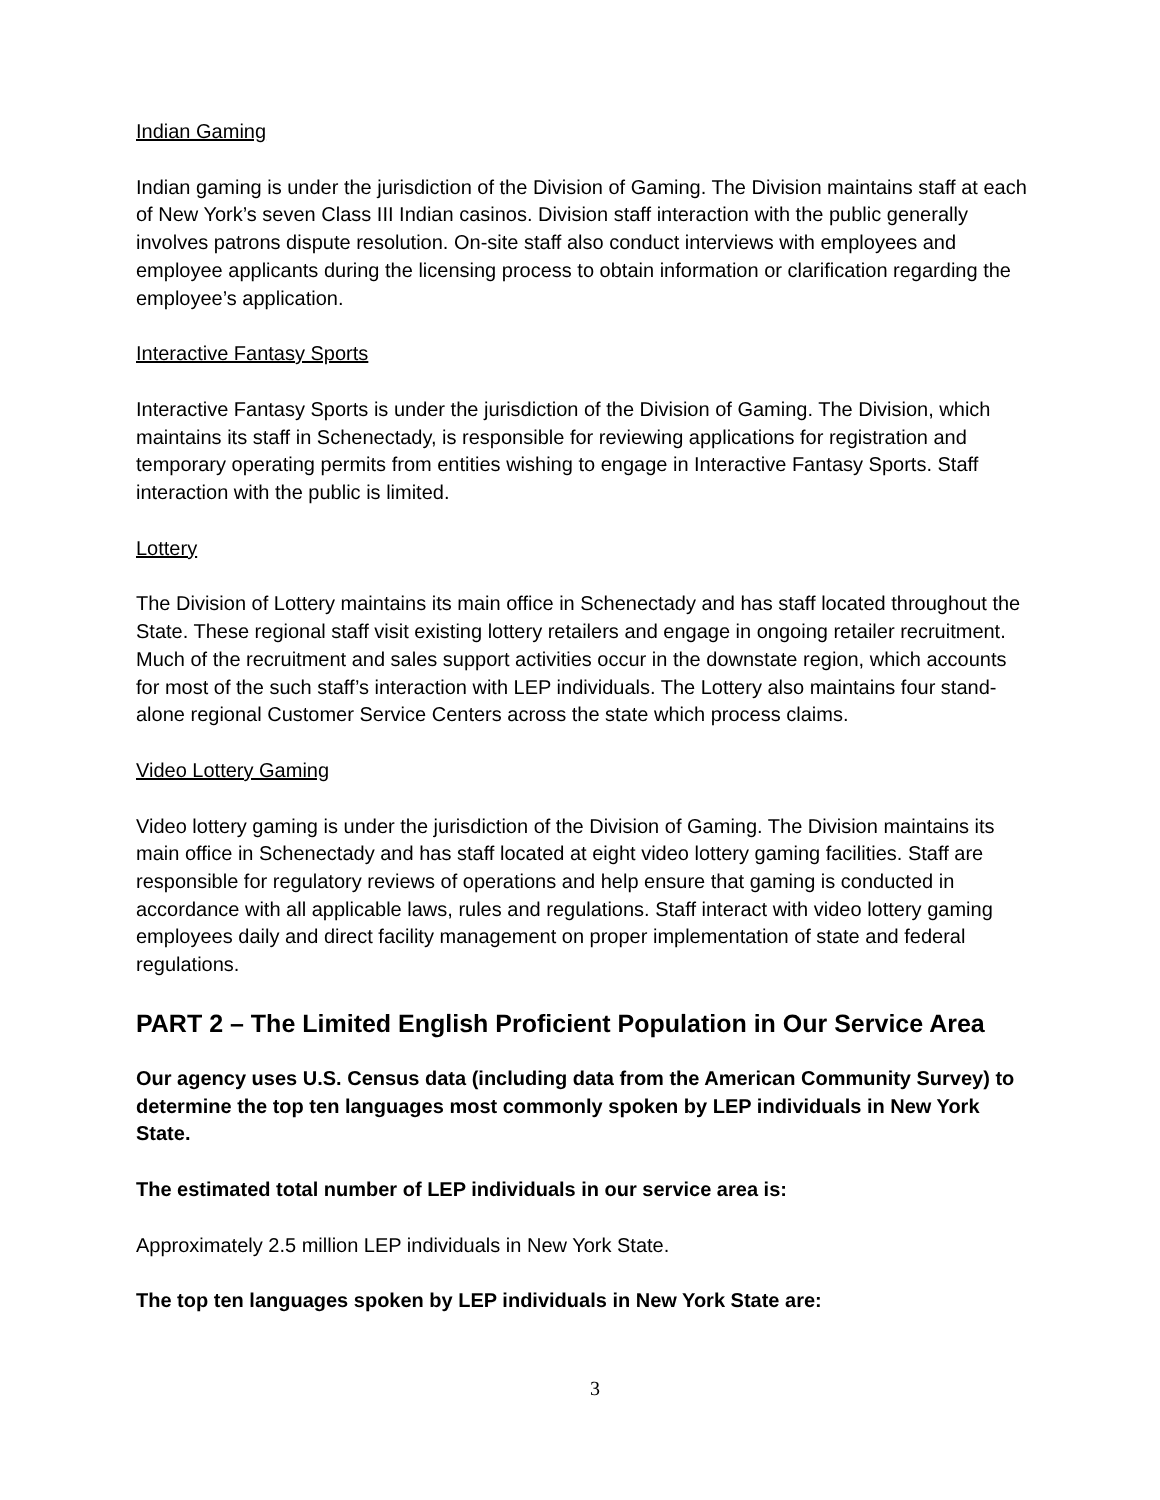Indian Gaming
Indian gaming is under the jurisdiction of the Division of Gaming. The Division maintains staff at each of New York’s seven Class III Indian casinos. Division staff interaction with the public generally involves patrons dispute resolution. On-site staff also conduct interviews with employees and employee applicants during the licensing process to obtain information or clarification regarding the employee’s application.
Interactive Fantasy Sports
Interactive Fantasy Sports is under the jurisdiction of the Division of Gaming. The Division, which maintains its staff in Schenectady, is responsible for reviewing applications for registration and temporary operating permits from entities wishing to engage in Interactive Fantasy Sports. Staff interaction with the public is limited.
Lottery
The Division of Lottery maintains its main office in Schenectady and has staff located throughout the State. These regional staff visit existing lottery retailers and engage in ongoing retailer recruitment. Much of the recruitment and sales support activities occur in the downstate region, which accounts for most of the such staff’s interaction with LEP individuals. The Lottery also maintains four stand-alone regional Customer Service Centers across the state which process claims.
Video Lottery Gaming
Video lottery gaming is under the jurisdiction of the Division of Gaming. The Division maintains its main office in Schenectady and has staff located at eight video lottery gaming facilities. Staff are responsible for regulatory reviews of operations and help ensure that gaming is conducted in accordance with all applicable laws, rules and regulations. Staff interact with video lottery gaming employees daily and direct facility management on proper implementation of state and federal regulations.
PART 2 – The Limited English Proficient Population in Our Service Area
Our agency uses U.S. Census data (including data from the American Community Survey) to determine the top ten languages most commonly spoken by LEP individuals in New York State.
The estimated total number of LEP individuals in our service area is:
Approximately 2.5 million LEP individuals in New York State.
The top ten languages spoken by LEP individuals in New York State are:
3